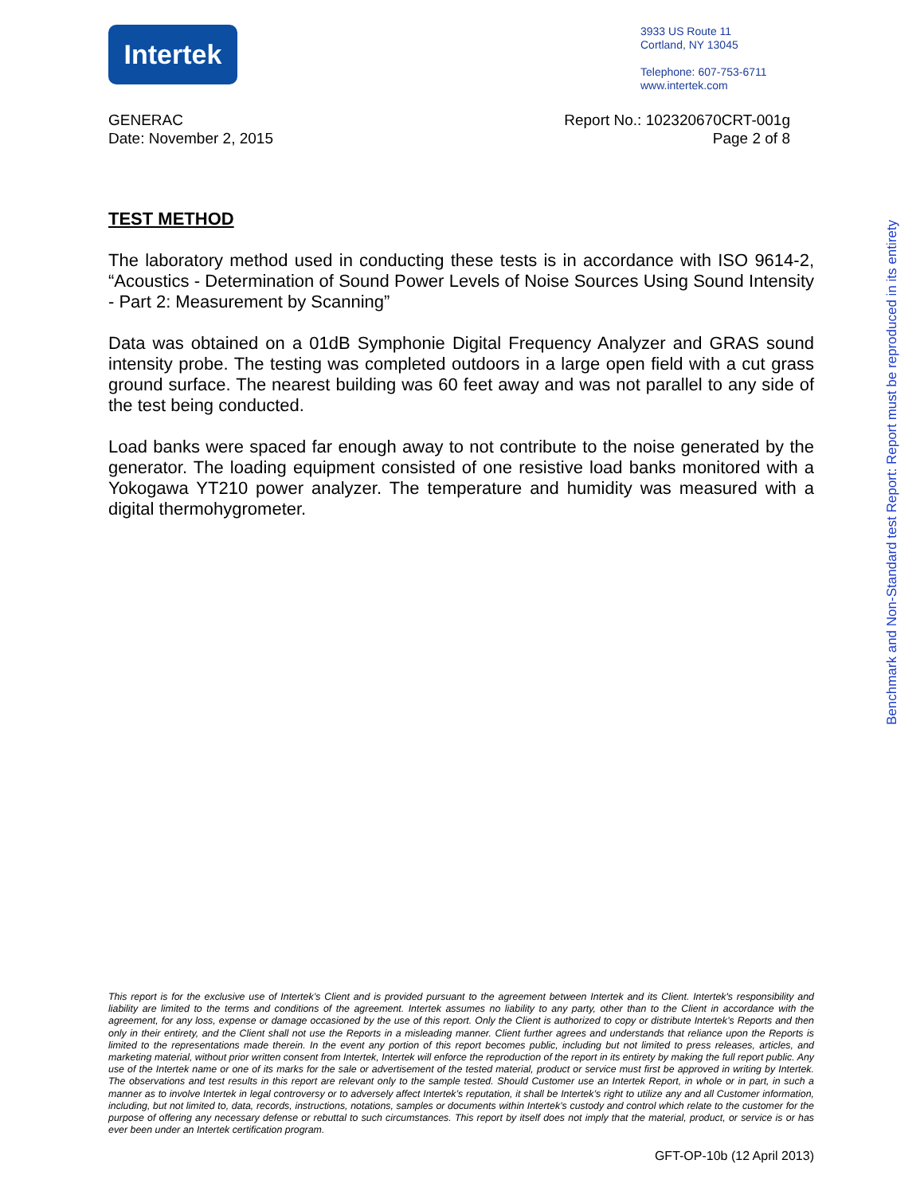Intertek
3933 US Route 11
Cortland, NY 13045
Telephone: 607-753-6711
www.intertek.com
Report No.: 102320670CRT-001g
Page 2 of 8
GENERAC
Date: November 2, 2015
TEST METHOD
The laboratory method used in conducting these tests is in accordance with ISO 9614-2, “Acoustics - Determination of Sound Power Levels of Noise Sources Using Sound Intensity - Part 2: Measurement by Scanning”
Data was obtained on a 01dB Symphonie Digital Frequency Analyzer and GRAS sound intensity probe. The testing was completed outdoors in a large open field with a cut grass ground surface. The nearest building was 60 feet away and was not parallel to any side of the test being conducted.
Load banks were spaced far enough away to not contribute to the noise generated by the generator. The loading equipment consisted of one resistive load banks monitored with a Yokogawa YT210 power analyzer. The temperature and humidity was measured with a digital thermohygrometer.
Benchmark and Non-Standard test Report: Report must be reproduced in its entirety
This report is for the exclusive use of Intertek’s Client and is provided pursuant to the agreement between Intertek and its Client. Intertek's responsibility and liability are limited to the terms and conditions of the agreement. Intertek assumes no liability to any party, other than to the Client in accordance with the agreement, for any loss, expense or damage occasioned by the use of this report. Only the Client is authorized to copy or distribute Intertek’s Reports and then only in their entirety, and the Client shall not use the Reports in a misleading manner. Client further agrees and understands that reliance upon the Reports is limited to the representations made therein. In the event any portion of this report becomes public, including but not limited to press releases, articles, and marketing material, without prior written consent from Intertek, Intertek will enforce the reproduction of the report in its entirety by making the full report public. Any use of the Intertek name or one of its marks for the sale or advertisement of the tested material, product or service must first be approved in writing by Intertek. The observations and test results in this report are relevant only to the sample tested. Should Customer use an Intertek Report, in whole or in part, in such a manner as to involve Intertek in legal controversy or to adversely affect Intertek’s reputation, it shall be Intertek’s right to utilize any and all Customer information, including, but not limited to, data, records, instructions, notations, samples or documents within Intertek’s custody and control which relate to the customer for the purpose of offering any necessary defense or rebuttal to such circumstances. This report by itself does not imply that the material, product, or service is or has ever been under an Intertek certification program.
GFT-OP-10b (12 April 2013)